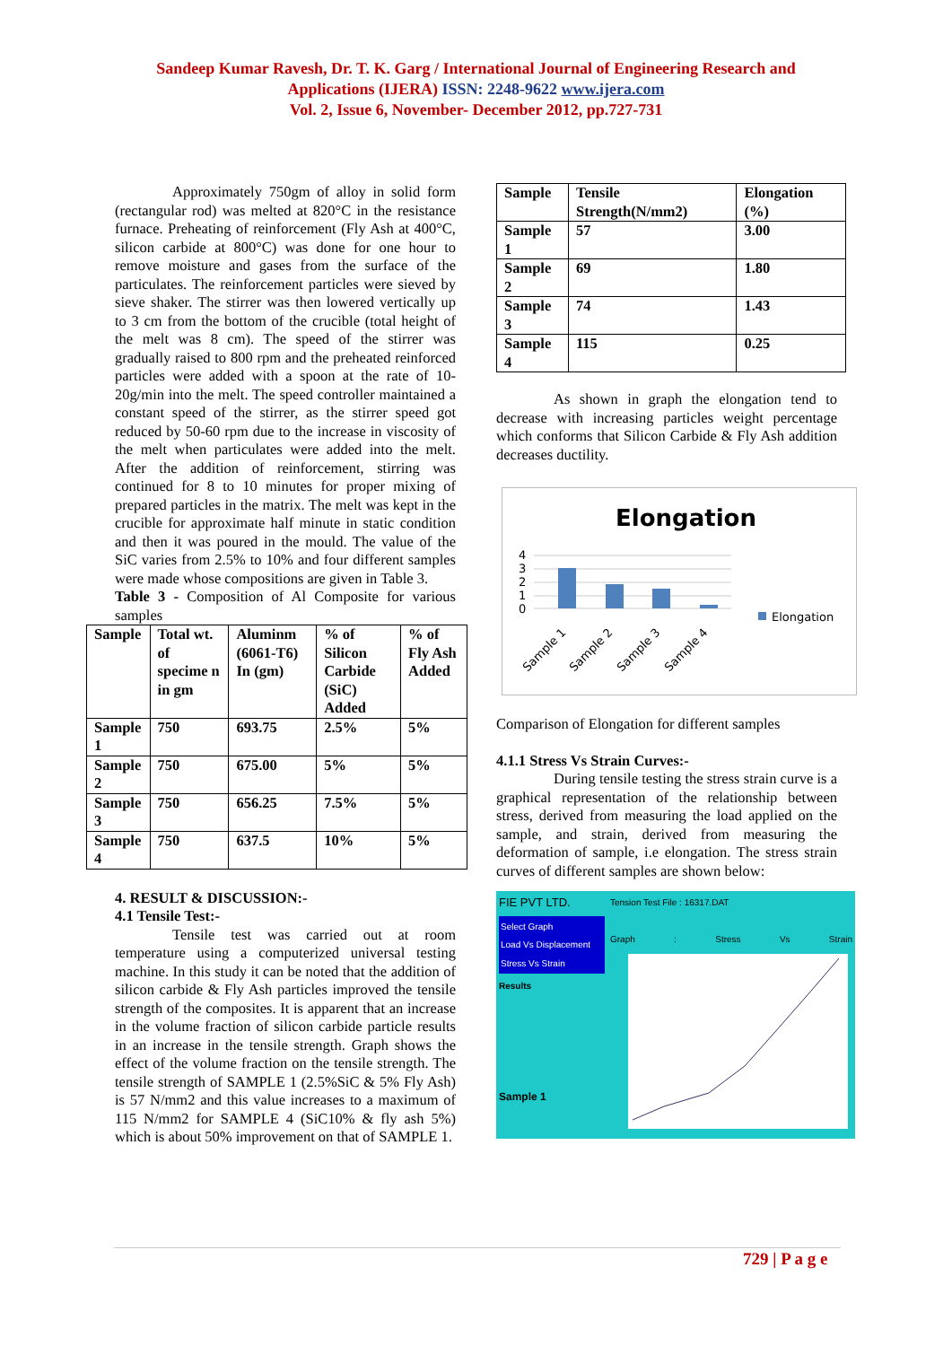Sandeep Kumar Ravesh, Dr. T. K. Garg / International Journal of Engineering Research and
Applications (IJERA) ISSN: 2248-9622 www.ijera.com
Vol. 2, Issue 6, November- December 2012, pp.727-731
Approximately 750gm of alloy in solid form (rectangular rod) was melted at 820°C in the resistance furnace. Preheating of reinforcement (Fly Ash at 400°C, silicon carbide at 800°C) was done for one hour to remove moisture and gases from the surface of the particulates. The reinforcement particles were sieved by sieve shaker. The stirrer was then lowered vertically up to 3 cm from the bottom of the crucible (total height of the melt was 8 cm). The speed of the stirrer was gradually raised to 800 rpm and the preheated reinforced particles were added with a spoon at the rate of 10- 20g/min into the melt. The speed controller maintained a constant speed of the stirrer, as the stirrer speed got reduced by 50-60 rpm due to the increase in viscosity of the melt when particulates were added into the melt. After the addition of reinforcement, stirring was continued for 8 to 10 minutes for proper mixing of prepared particles in the matrix. The melt was kept in the crucible for approximate half minute in static condition and then it was poured in the mould. The value of the SiC varies from 2.5% to 10% and four different samples were made whose compositions are given in Table 3.
Table 3 - Composition of Al Composite for various samples
| Sample | Total wt. of specime n in gm | Aluminm (6061-T6) In (gm) | % of Silicon Carbide (SiC) Added | % of Fly Ash Added |
| --- | --- | --- | --- | --- |
| Sample 1 | 750 | 693.75 | 2.5% | 5% |
| Sample 2 | 750 | 675.00 | 5% | 5% |
| Sample 3 | 750 | 656.25 | 7.5% | 5% |
| Sample 4 | 750 | 637.5 | 10% | 5% |
4. RESULT & DISCUSSION:-
4.1 Tensile Test:-
Tensile test was carried out at room temperature using a computerized universal testing machine. In this study it can be noted that the addition of silicon carbide & Fly Ash particles improved the tensile strength of the composites. It is apparent that an increase in the volume fraction of silicon carbide particle results in an increase in the tensile strength. Graph shows the effect of the volume fraction on the tensile strength. The tensile strength of SAMPLE 1 (2.5%SiC & 5% Fly Ash) is 57 N/mm2 and this value increases to a maximum of 115 N/mm2 for SAMPLE 4 (SiC10% & fly ash 5%) which is about 50% improvement on that of SAMPLE 1.
| Sample | Tensile Strength(N/mm2) | Elongation (%) |
| --- | --- | --- |
| Sample 1 | 57 | 3.00 |
| Sample 2 | 69 | 1.80 |
| Sample 3 | 74 | 1.43 |
| Sample 4 | 115 | 0.25 |
As shown in graph the elongation tend to decrease with increasing particles weight percentage which conforms that Silicon Carbide & Fly Ash addition decreases ductility.
Elongation
4
3
2
1
0
Elongation
Sample 1
Sample 2
Sample 3
Sample 4
Comparison of Elongation for different samples
4.1.1 Stress Vs Strain Curves:-
During tensile testing the stress strain curve is a graphical representation of the relationship between stress, derived from measuring the load applied on the sample, and strain, derived from measuring the deformation of sample, i.e elongation. The stress strain curves of different samples are shown below:
FIE PVT LTD.
Select Graph
Load Vs Displacement
Stress Vs Strain
Results
Sample 1
Tension Test File : 16317.DAT
Graph : Stress Vs Strain
729 | P a g e